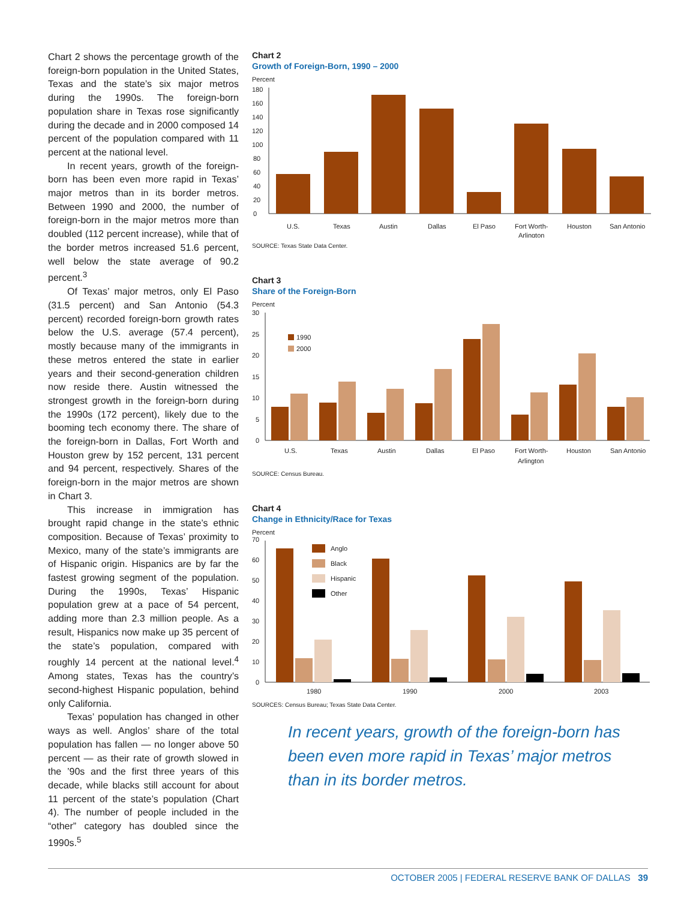Chart 2 shows the percentage growth of the foreign-born population in the United States, Texas and the state’s six major metros during the 1990s. The foreign-born population share in Texas rose significantly during the decade and in 2000 composed 14 percent of the population compared with 11 percent at the national level.
In recent years, growth of the foreign-born has been even more rapid in Texas’ major metros than in its border metros. Between 1990 and 2000, the number of foreign-born in the major metros more than doubled (112 percent increase), while that of the border metros increased 51.6 percent, well below the state average of 90.2 percent.<sup>3</sup>
Of Texas’ major metros, only El Paso (31.5 percent) and San Antonio (54.3 percent) recorded foreign-born growth rates below the U.S. average (57.4 percent), mostly because many of the immigrants in these metros entered the state in earlier years and their second-generation children now reside there. Austin witnessed the strongest growth in the foreign-born during the 1990s (172 percent), likely due to the booming tech economy there. The share of the foreign-born in Dallas, Fort Worth and Houston grew by 152 percent, 131 percent and 94 percent, respectively. Shares of the foreign-born in the major metros are shown in Chart 3.
This increase in immigration has brought rapid change in the state’s ethnic composition. Because of Texas’ proximity to Mexico, many of the state’s immigrants are of Hispanic origin. Hispanics are by far the fastest growing segment of the population. During the 1990s, Texas’ Hispanic population grew at a pace of 54 percent, adding more than 2.3 million people. As a result, Hispanics now make up 35 percent of the state’s population, compared with roughly 14 percent at the national level.<sup>4</sup> Among states, Texas has the country’s second-highest Hispanic population, behind only California.
Texas’ population has changed in other ways as well. Anglos’ share of the total population has fallen — no longer above 50 percent — as their rate of growth slowed in the ’90s and the first three years of this decade, while blacks still account for about 11 percent of the state’s population (Chart 4). The number of people included in the “other” category has doubled since the 1990s.<sup>5</sup>
Chart 2
Growth of Foreign-Born, 1990 – 2000
Percent
0
20
40
60
80
100
120
140
160
180
U.S.
Texas
Austin
Dallas
El Paso
Fort Worth-
Arlington
Houston
San Antonio
SOURCE: Texas State Data Center.
Chart 3
Share of the Foreign-Born
Percent
0
5
10
15
20
25
30
1990
2000
U.S.
Texas
Austin
Dallas
El Paso
Fort Worth-
Arlington
Houston
San Antonio
SOURCE: Census Bureau.
Chart 4
Change in Ethnicity/Race for Texas
Percent
0
10
20
30
40
50
60
70
Anglo
Black
Hispanic
Other
1980
1990
2000
2003
SOURCES: Census Bureau; Texas State Data Center.
In recent years, growth of the foreign-born has been even more rapid in Texas’ major metros than in its border metros.
OCTOBER 2005 | FEDERAL RESERVE BANK OF DALLAS 39